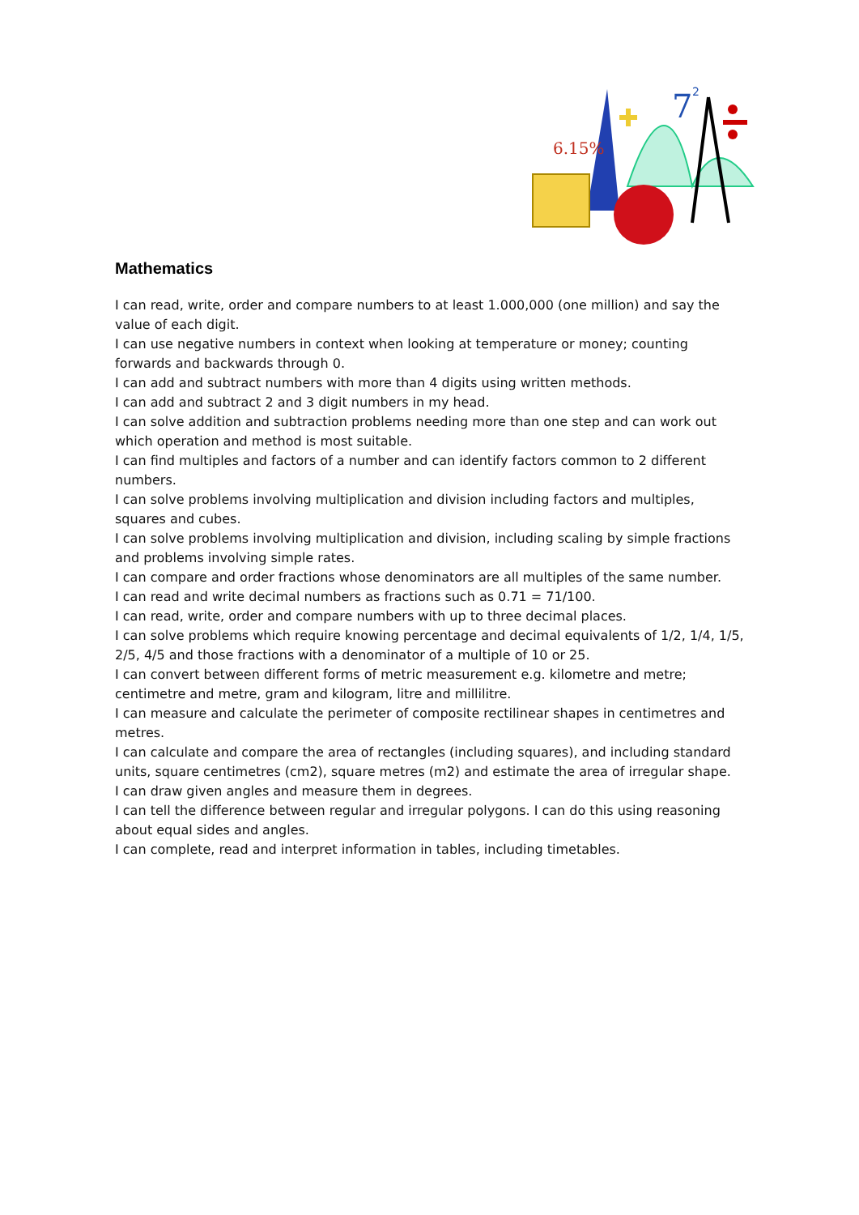6.15%
7
2
Mathematics
I can read, write, order and compare numbers to at least 1.000,000 (one million) and say the value of each digit.
I can use negative numbers in context when looking at temperature or money; counting forwards and backwards through 0.
I can add and subtract numbers with more than 4 digits using written methods.
I can add and subtract 2 and 3 digit numbers in my head.
I can solve addition and subtraction problems needing more than one step and can work out which operation and method is most suitable.
I can find multiples and factors of a number and can identify factors common to 2 different numbers.
I can solve problems involving multiplication and division including factors and multiples, squares and cubes.
I can solve problems involving multiplication and division, including scaling by simple fractions and problems involving simple rates.
I can compare and order fractions whose denominators are all multiples of the same number.
I can read and write decimal numbers as fractions such as 0.71 = 71/100.
I can read, write, order and compare numbers with up to three decimal places.
I can solve problems which require knowing percentage and decimal equivalents of 1/2, 1/4, 1/5, 2/5, 4/5 and those fractions with a denominator of a multiple of 10 or 25.
I can convert between different forms of metric measurement e.g. kilometre and metre; centimetre and metre, gram and kilogram, litre and millilitre.
I can measure and calculate the perimeter of composite rectilinear shapes in centimetres and metres.
I can calculate and compare the area of rectangles (including squares), and including standard units, square centimetres (cm2), square metres (m2) and estimate the area of irregular shape.
I can draw given angles and measure them in degrees.
I can tell the difference between regular and irregular polygons. I can do this using reasoning about equal sides and angles.
I can complete, read and interpret information in tables, including timetables.